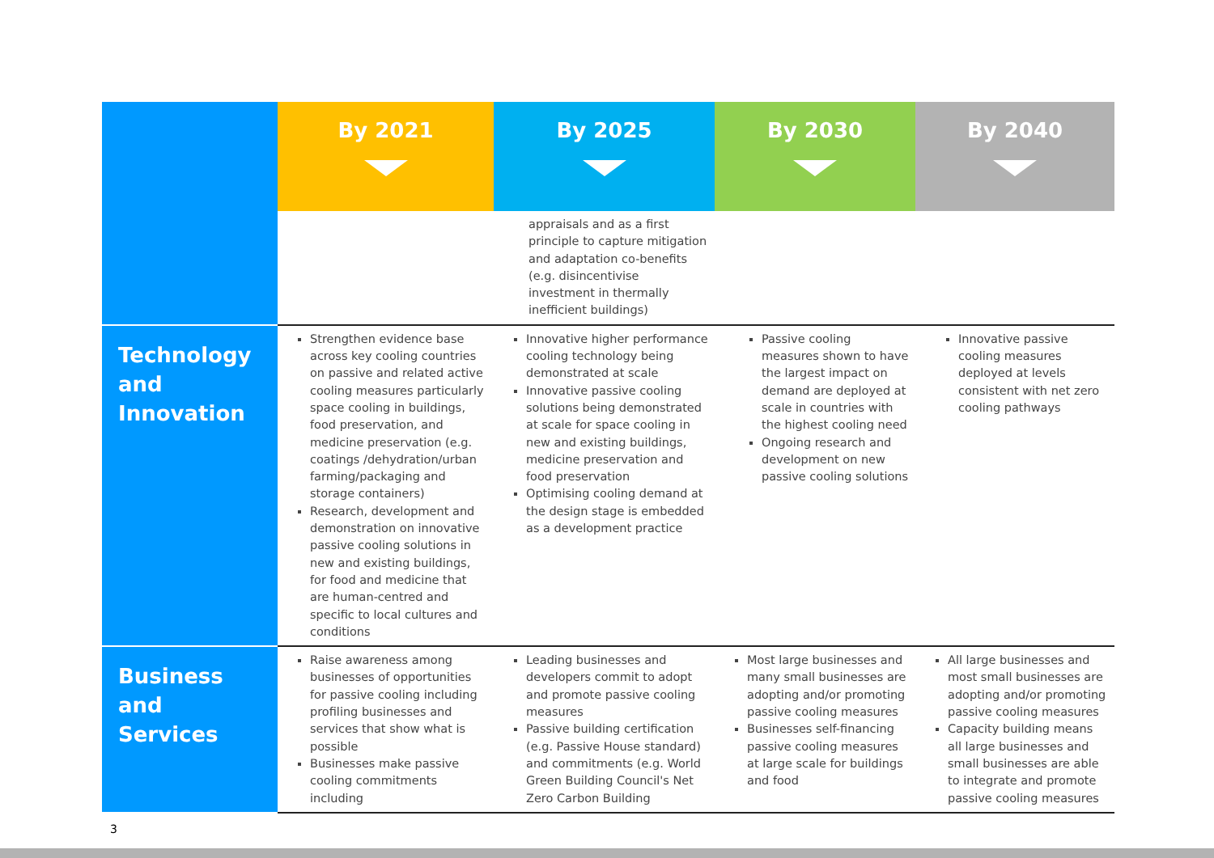| | By 2021 | By 2025 | By 2030 | By 2040 |
| --- | --- | --- | --- | --- |
| | | appraisals and as a first principle to capture mitigation and adaptation co-benefits (e.g. disincentivise investment in thermally inefficient buildings) | | |
| Technology and Innovation | Strengthen evidence base across key cooling countries on passive and related active cooling measures particularly space cooling in buildings, food preservation, and medicine preservation (e.g. coatings /dehydration/urban farming/packaging and storage containers) Research, development and demonstration on innovative passive cooling solutions in new and existing buildings, for food and medicine that are human-centred and specific to local cultures and conditions | Innovative higher performance cooling technology being demonstrated at scale Innovative passive cooling solutions being demonstrated at scale for space cooling in new and existing buildings, medicine preservation and food preservation Optimising cooling demand at the design stage is embedded as a development practice | Passive cooling measures shown to have the largest impact on demand are deployed at scale in countries with the highest cooling need Ongoing research and development on new passive cooling solutions | Innovative passive cooling measures deployed at levels consistent with net zero cooling pathways |
| Business and Services | Raise awareness among businesses of opportunities for passive cooling including profiling businesses and services that show what is possible Businesses make passive cooling commitments including | Leading businesses and developers commit to adopt and promote passive cooling measures Passive building certification (e.g. Passive House standard) and commitments (e.g. World Green Building Council's Net Zero Carbon Building | Most large businesses and many small businesses are adopting and/or promoting passive cooling measures Businesses self-financing passive cooling measures at large scale for buildings and food | All large businesses and most small businesses are adopting and/or promoting passive cooling measures Capacity building means all large businesses and small businesses are able to integrate and promote passive cooling measures |
3